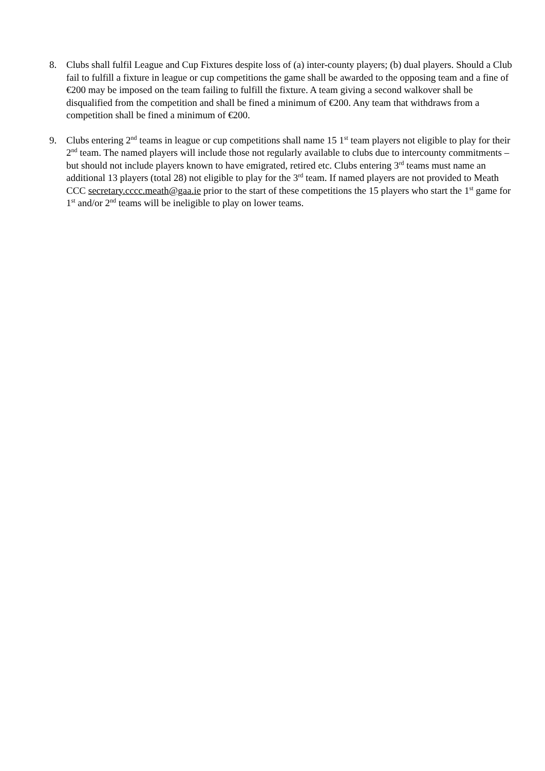8. Clubs shall fulfil League and Cup Fixtures despite loss of (a) inter-county players; (b) dual players. Should a Club fail to fulfill a fixture in league or cup competitions the game shall be awarded to the opposing team and a fine of €200 may be imposed on the team failing to fulfill the fixture. A team giving a second walkover shall be disqualified from the competition and shall be fined a minimum of €200. Any team that withdraws from a competition shall be fined a minimum of €200.
9. Clubs entering 2<sup>nd</sup> teams in league or cup competitions shall name 15 1<sup>st</sup> team players not eligible to play for their 2<sup>nd</sup> team. The named players will include those not regularly available to clubs due to intercounty commitments – but should not include players known to have emigrated, retired etc. Clubs entering 3<sup>rd</sup> teams must name an additional 13 players (total 28) not eligible to play for the 3<sup>rd</sup> team. If named players are not provided to Meath CCC secretary.cccc.meath@gaa.ie prior to the start of these competitions the 15 players who start the 1<sup>st</sup> game for 1<sup>st</sup> and/or 2<sup>nd</sup> teams will be ineligible to play on lower teams.